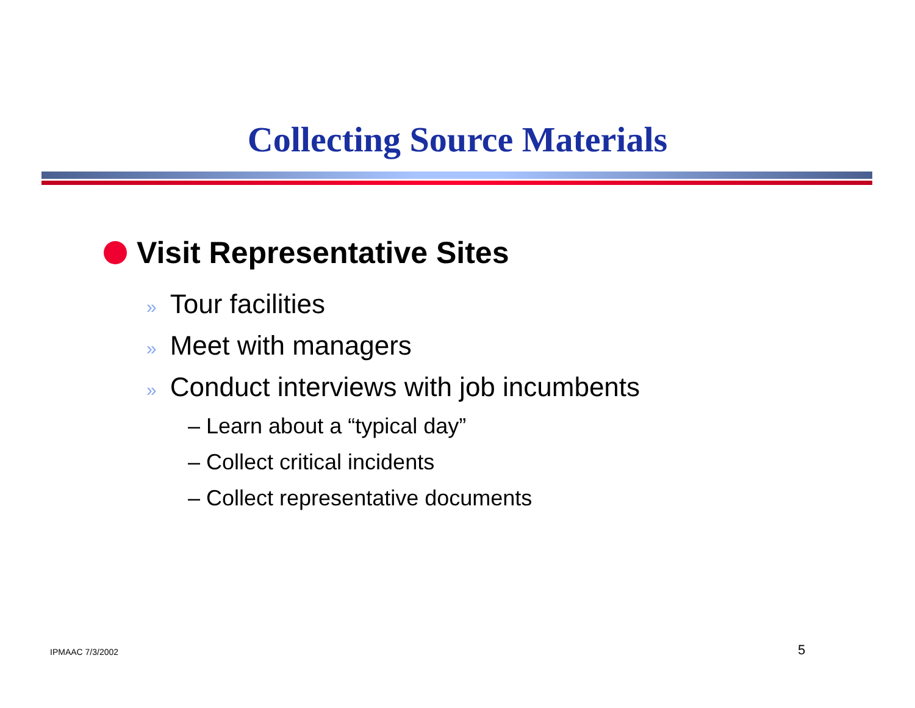Collecting Source Materials
Visit Representative Sites
» Tour facilities
» Meet with managers
» Conduct interviews with job incumbents
– Learn about a “typical day”
– Collect critical incidents
– Collect representative documents
IPMAAC 7/3/2002 5